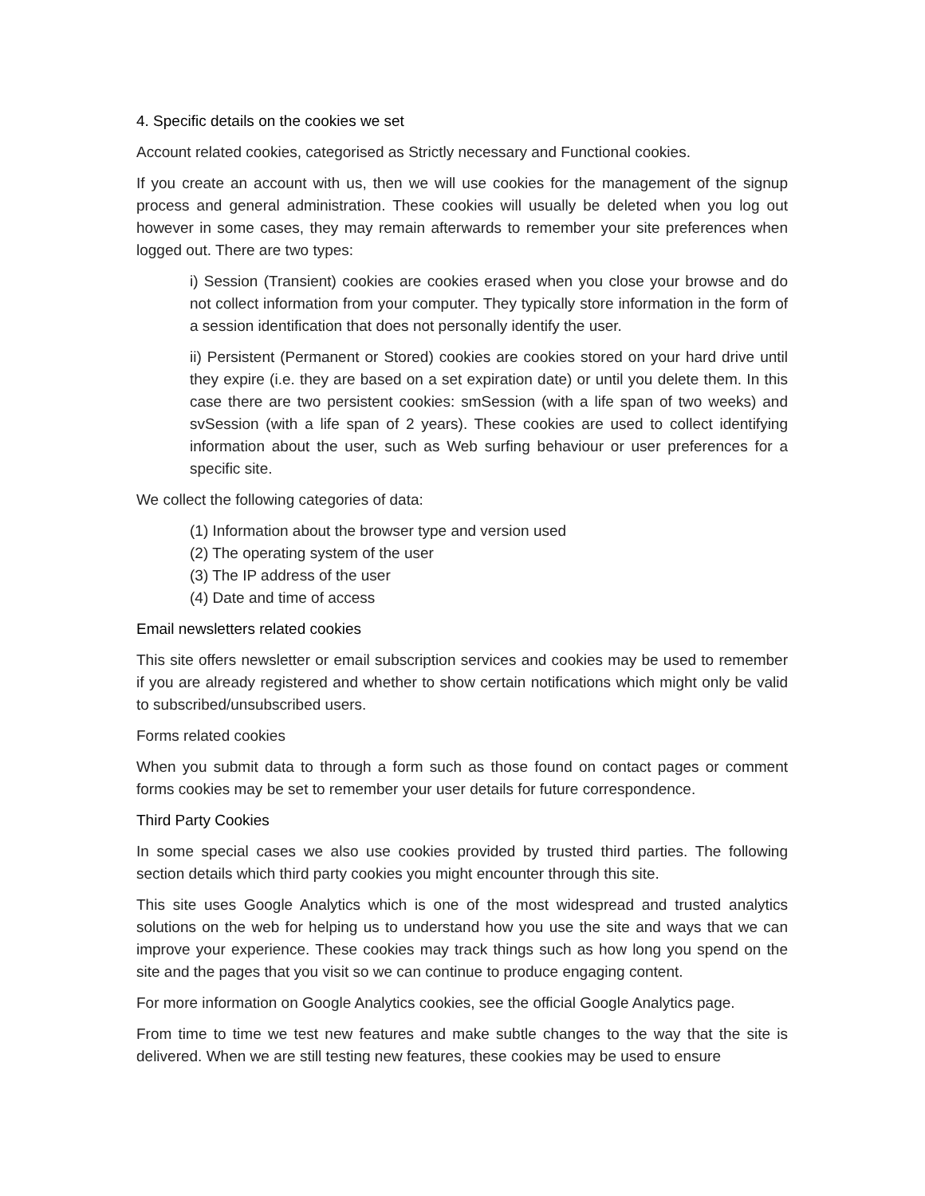4. Specific details on the cookies we set
Account related cookies, categorised as Strictly necessary and Functional cookies.
If you create an account with us, then we will use cookies for the management of the signup process and general administration. These cookies will usually be deleted when you log out however in some cases, they may remain afterwards to remember your site preferences when logged out. There are two types:
i) Session (Transient) cookies are cookies erased when you close your browse and do not collect information from your computer. They typically store information in the form of a session identification that does not personally identify the user.
ii) Persistent (Permanent or Stored) cookies are cookies stored on your hard drive until they expire (i.e. they are based on a set expiration date) or until you delete them. In this case there are two persistent cookies: smSession (with a life span of two weeks) and svSession (with a life span of 2 years). These cookies are used to collect identifying information about the user, such as Web surfing behaviour or user preferences for a specific site.
We collect the following categories of data:
(1) Information about the browser type and version used
(2) The operating system of the user
(3) The IP address of the user
(4) Date and time of access
Email newsletters related cookies
This site offers newsletter or email subscription services and cookies may be used to remember if you are already registered and whether to show certain notifications which might only be valid to subscribed/unsubscribed users.
Forms related cookies
When you submit data to through a form such as those found on contact pages or comment forms cookies may be set to remember your user details for future correspondence.
Third Party Cookies
In some special cases we also use cookies provided by trusted third parties. The following section details which third party cookies you might encounter through this site.
This site uses Google Analytics which is one of the most widespread and trusted analytics solutions on the web for helping us to understand how you use the site and ways that we can improve your experience. These cookies may track things such as how long you spend on the site and the pages that you visit so we can continue to produce engaging content.
For more information on Google Analytics cookies, see the official Google Analytics page.
From time to time we test new features and make subtle changes to the way that the site is delivered. When we are still testing new features, these cookies may be used to ensure